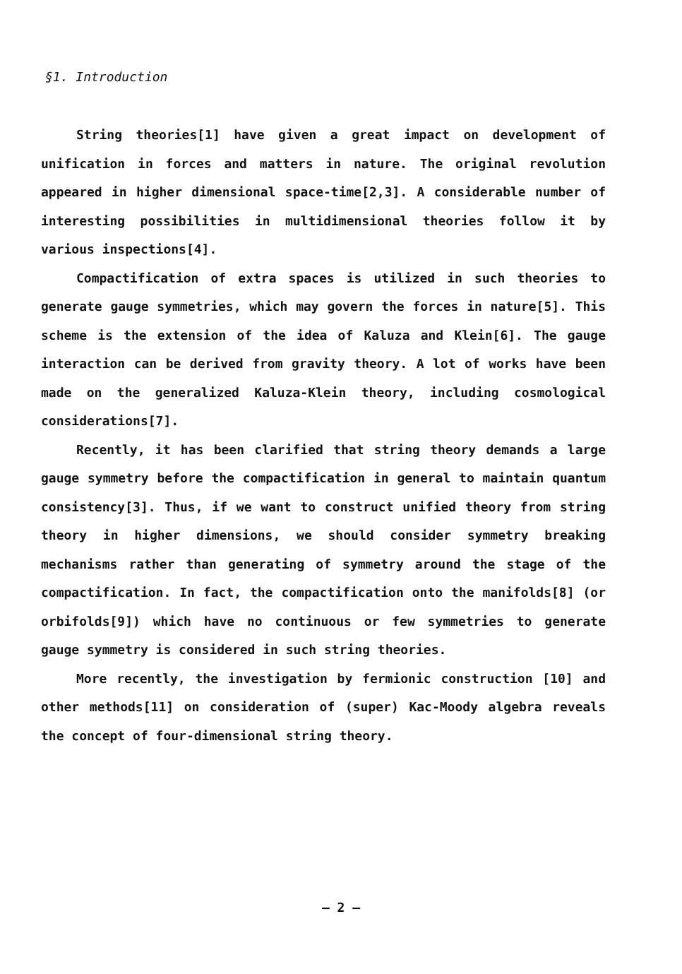§1. Introduction
String theories[1] have given a great impact on development of unification in forces and matters in nature. The original revolution appeared in higher dimensional space-time[2,3]. A considerable number of interesting possibilities in multidimensional theories follow it by various inspections[4].
Compactification of extra spaces is utilized in such theories to generate gauge symmetries, which may govern the forces in nature[5]. This scheme is the extension of the idea of Kaluza and Klein[6]. The gauge interaction can be derived from gravity theory. A lot of works have been made on the generalized Kaluza-Klein theory, including cosmological considerations[7].
Recently, it has been clarified that string theory demands a large gauge symmetry before the compactification in general to maintain quantum consistency[3]. Thus, if we want to construct unified theory from string theory in higher dimensions, we should consider symmetry breaking mechanisms rather than generating of symmetry around the stage of the compactification. In fact, the compactification onto the manifolds[8] (or orbifolds[9]) which have no continuous or few symmetries to generate gauge symmetry is considered in such string theories.
More recently, the investigation by fermionic construction [10] and other methods[11] on consideration of (super) Kac-Moody algebra reveals the concept of four-dimensional string theory.
— 2 —